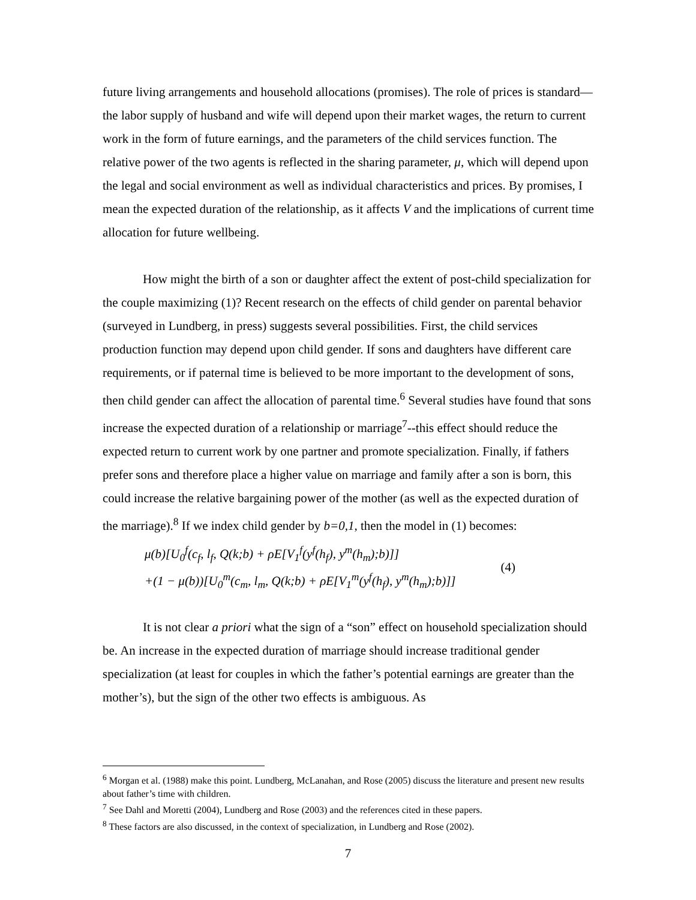future living arrangements and household allocations (promises). The role of prices is standard—the labor supply of husband and wife will depend upon their market wages, the return to current work in the form of future earnings, and the parameters of the child services function. The relative power of the two agents is reflected in the sharing parameter, μ, which will depend upon the legal and social environment as well as individual characteristics and prices. By promises, I mean the expected duration of the relationship, as it affects V and the implications of current time allocation for future wellbeing.
How might the birth of a son or daughter affect the extent of post-child specialization for the couple maximizing (1)? Recent research on the effects of child gender on parental behavior (surveyed in Lundberg, in press) suggests several possibilities. First, the child services production function may depend upon child gender. If sons and daughters have different care requirements, or if paternal time is believed to be more important to the development of sons, then child gender can affect the allocation of parental time.<sup>6</sup> Several studies have found that sons increase the expected duration of a relationship or marriage<sup>7</sup>--this effect should reduce the expected return to current work by one partner and promote specialization. Finally, if fathers prefer sons and therefore place a higher value on marriage and family after a son is born, this could increase the relative bargaining power of the mother (as well as the expected duration of the marriage).<sup>8</sup> If we index child gender by b=0,1, then the model in (1) becomes:
μ(b)[U<sub>0</sub><sup>f</sup>(c<sub>f</sub>, l<sub>f</sub>, Q(k;b) + ρE[V<sub>1</sub><sup>f</sup>(y<sup>f</sup>(h<sub>f</sub>), y<sup>m</sup>(h<sub>m</sub>);b)]]
+(1 − μ(b))[U<sub>0</sub><sup>m</sup>(c<sub>m</sub>, l<sub>m</sub>, Q(k;b) + ρE[V<sub>1</sub><sup>m</sup>(y<sup>f</sup>(h<sub>f</sub>), y<sup>m</sup>(h<sub>m</sub>);b)]]
(4)
It is not clear a priori what the sign of a “son” effect on household specialization should be. An increase in the expected duration of marriage should increase traditional gender specialization (at least for couples in which the father’s potential earnings are greater than the mother’s), but the sign of the other two effects is ambiguous. As
<sup>6</sup> Morgan et al. (1988) make this point. Lundberg, McLanahan, and Rose (2005) discuss the literature and present new results about father’s time with children.
<sup>7</sup> See Dahl and Moretti (2004), Lundberg and Rose (2003) and the references cited in these papers.
<sup>8</sup> These factors are also discussed, in the context of specialization, in Lundberg and Rose (2002).
7